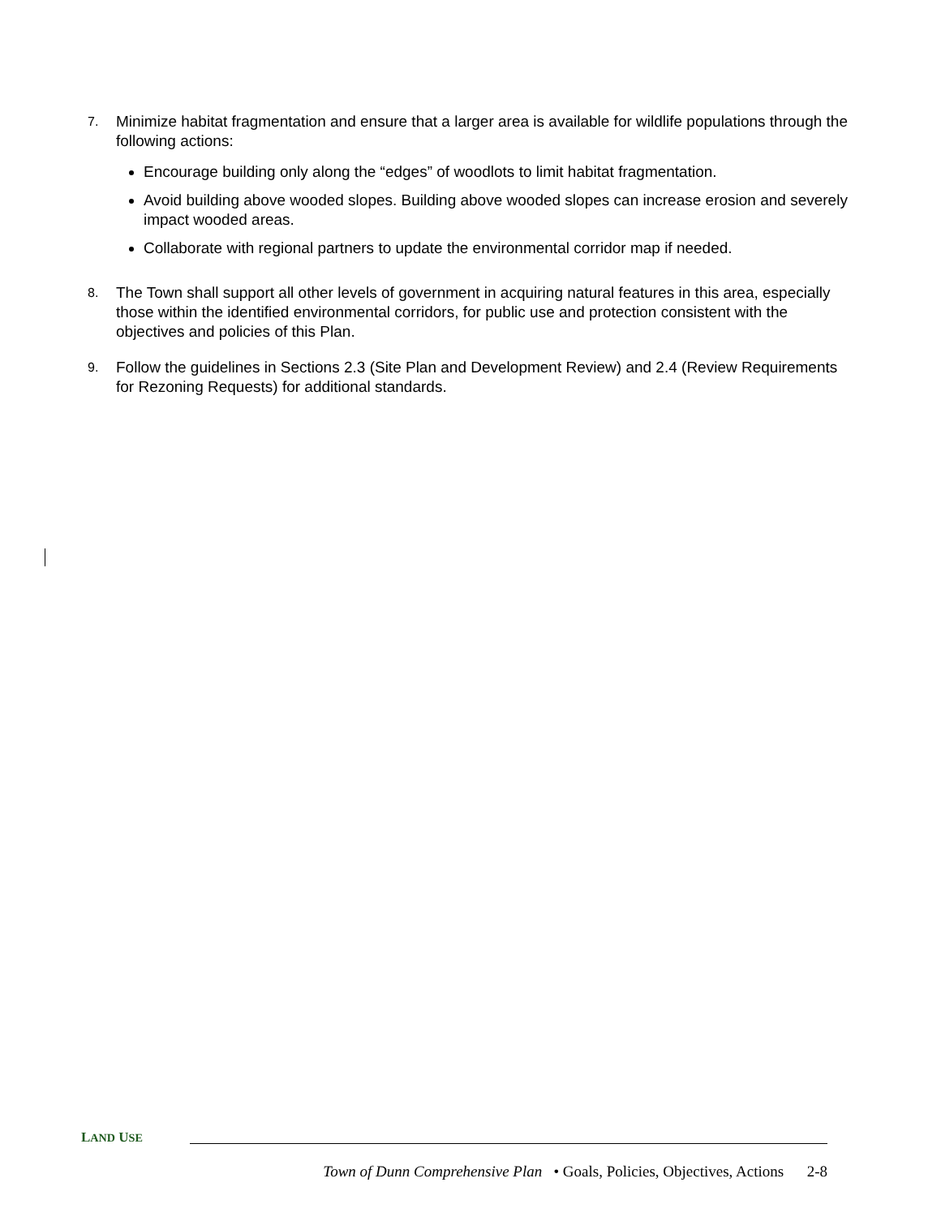7.
Minimize habitat fragmentation and ensure that a larger area is available for wildlife populations through the following actions:
Encourage building only along the “edges” of woodlots to limit habitat fragmentation.
Avoid building above wooded slopes. Building above wooded slopes can increase erosion and severely impact wooded areas.
Collaborate with regional partners to update the environmental corridor map if needed.
8.
The Town shall support all other levels of government in acquiring natural features in this area, especially those within the identified environmental corridors, for public use and protection consistent with the objectives and policies of this Plan.
9.
Follow the guidelines in Sections 2.3 (Site Plan and Development Review) and 2.4 (Review Requirements for Rezoning Requests) for additional standards.
L AND U SE
Town of Dunn Comprehensive Plan • Goals, Policies, Objectives, Actions 2-8